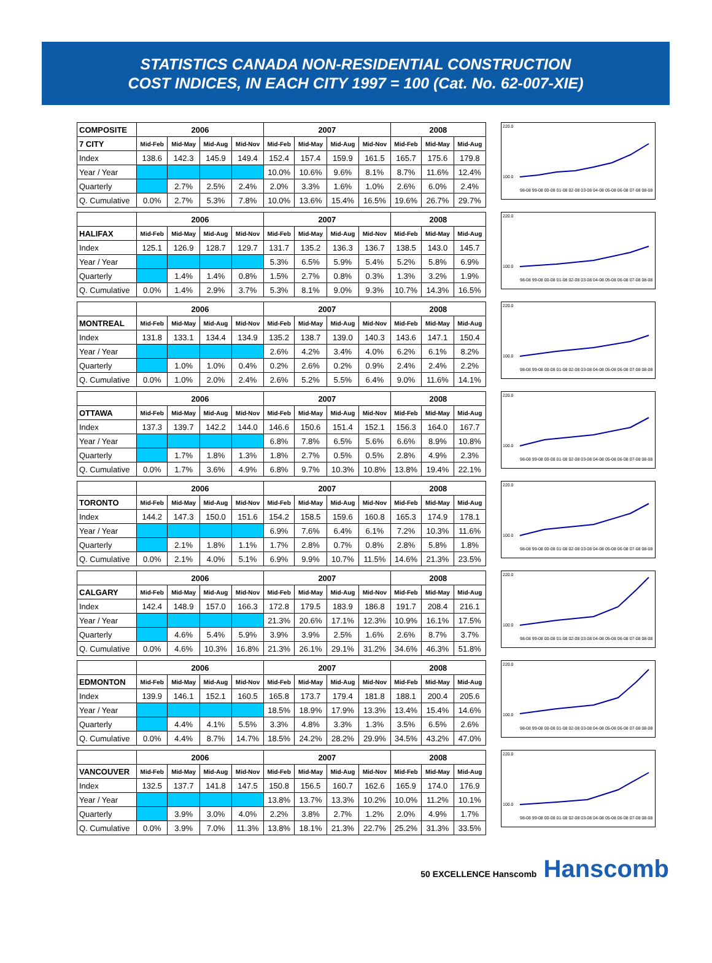STATISTICS CANADA NON-RESIDENTIAL CONSTRUCTION
COST INDICES, IN EACH CITY 1997 = 100 (Cat. No. 62-007-XIE)
| COMPOSITE | 2006 | | | | 2007 | | | | 2008 | | |
| 7 CITY | Mid-Feb | Mid-May | Mid-Aug | Mid-Nov | Mid-Feb | Mid-May | Mid-Aug | Mid-Nov | Mid-Feb | Mid-May | Mid-Aug |
| Index | 138.6 | 142.3 | 145.9 | 149.4 | 152.4 | 157.4 | 159.9 | 161.5 | 165.7 | 175.6 | 179.8 |
| Year / Year | | | | | 10.0% | 10.6% | 9.6% | 8.1% | 8.7% | 11.6% | 12.4% |
| Quarterly | | 2.7% | 2.5% | 2.4% | 2.0% | 3.3% | 1.6% | 1.0% | 2.6% | 6.0% | 2.4% |
| Q. Cumulative | 0.0% | 2.7% | 5.3% | 7.8% | 10.0% | 13.6% | 15.4% | 16.5% | 19.6% | 26.7% | 29.7% |
220.0
100.0
98-08 99-08 00-08 01-08 02-08 03-08 04-08 05-08 06-08 07-08 08-08
| | 2006 | | | | 2007 | | | | 2008 | | |
| HALIFAX | Mid-Feb | Mid-May | Mid-Aug | Mid-Nov | Mid-Feb | Mid-May | Mid-Aug | Mid-Nov | Mid-Feb | Mid-May | Mid-Aug |
| Index | 125.1 | 126.9 | 128.7 | 129.7 | 131.7 | 135.2 | 136.3 | 136.7 | 138.5 | 143.0 | 145.7 |
| Year / Year | | | | | 5.3% | 6.5% | 5.9% | 5.4% | 5.2% | 5.8% | 6.9% |
| Quarterly | | 1.4% | 1.4% | 0.8% | 1.5% | 2.7% | 0.8% | 0.3% | 1.3% | 3.2% | 1.9% |
| Q. Cumulative | 0.0% | 1.4% | 2.9% | 3.7% | 5.3% | 8.1% | 9.0% | 9.3% | 10.7% | 14.3% | 16.5% |
220.0
100.0
98-08 99-08 00-08 01-08 02-08 03-08 04-08 05-08 06-08 07-08 08-08
| | 2006 | | | | 2007 | | | | 2008 | | |
| MONTREAL | Mid-Feb | Mid-May | Mid-Aug | Mid-Nov | Mid-Feb | Mid-May | Mid-Aug | Mid-Nov | Mid-Feb | Mid-May | Mid-Aug |
| Index | 131.8 | 133.1 | 134.4 | 134.9 | 135.2 | 138.7 | 139.0 | 140.3 | 143.6 | 147.1 | 150.4 |
| Year / Year | | | | | 2.6% | 4.2% | 3.4% | 4.0% | 6.2% | 6.1% | 8.2% |
| Quarterly | | 1.0% | 1.0% | 0.4% | 0.2% | 2.6% | 0.2% | 0.9% | 2.4% | 2.4% | 2.2% |
| Q. Cumulative | 0.0% | 1.0% | 2.0% | 2.4% | 2.6% | 5.2% | 5.5% | 6.4% | 9.0% | 11.6% | 14.1% |
220.0
100.0
98-08 99-08 00-08 01-08 02-08 03-08 04-08 05-08 06-08 07-08 08-08
| | 2006 | | | | 2007 | | | | 2008 | | |
| OTTAWA | Mid-Feb | Mid-May | Mid-Aug | Mid-Nov | Mid-Feb | Mid-May | Mid-Aug | Mid-Nov | Mid-Feb | Mid-May | Mid-Aug |
| Index | 137.3 | 139.7 | 142.2 | 144.0 | 146.6 | 150.6 | 151.4 | 152.1 | 156.3 | 164.0 | 167.7 |
| Year / Year | | | | | 6.8% | 7.8% | 6.5% | 5.6% | 6.6% | 8.9% | 10.8% |
| Quarterly | | 1.7% | 1.8% | 1.3% | 1.8% | 2.7% | 0.5% | 0.5% | 2.8% | 4.9% | 2.3% |
| Q. Cumulative | 0.0% | 1.7% | 3.6% | 4.9% | 6.8% | 9.7% | 10.3% | 10.8% | 13.8% | 19.4% | 22.1% |
220.0
100.0
98-08 99-08 00-08 01-08 02-08 03-08 04-08 05-08 06-08 07-08 08-08
| | 2006 | | | | 2007 | | | | 2008 | | |
| TORONTO | Mid-Feb | Mid-May | Mid-Aug | Mid-Nov | Mid-Feb | Mid-May | Mid-Aug | Mid-Nov | Mid-Feb | Mid-May | Mid-Aug |
| Index | 144.2 | 147.3 | 150.0 | 151.6 | 154.2 | 158.5 | 159.6 | 160.8 | 165.3 | 174.9 | 178.1 |
| Year / Year | | | | | 6.9% | 7.6% | 6.4% | 6.1% | 7.2% | 10.3% | 11.6% |
| Quarterly | | 2.1% | 1.8% | 1.1% | 1.7% | 2.8% | 0.7% | 0.8% | 2.8% | 5.8% | 1.8% |
| Q. Cumulative | 0.0% | 2.1% | 4.0% | 5.1% | 6.9% | 9.9% | 10.7% | 11.5% | 14.6% | 21.3% | 23.5% |
220.0
100.0
98-08 99-08 00-08 01-08 02-08 03-08 04-08 05-08 06-08 07-08 08-08
| | 2006 | | | | 2007 | | | | 2008 | | |
| CALGARY | Mid-Feb | Mid-May | Mid-Aug | Mid-Nov | Mid-Feb | Mid-May | Mid-Aug | Mid-Nov | Mid-Feb | Mid-May | Mid-Aug |
| Index | 142.4 | 148.9 | 157.0 | 166.3 | 172.8 | 179.5 | 183.9 | 186.8 | 191.7 | 208.4 | 216.1 |
| Year / Year | | | | | 21.3% | 20.6% | 17.1% | 12.3% | 10.9% | 16.1% | 17.5% |
| Quarterly | | 4.6% | 5.4% | 5.9% | 3.9% | 3.9% | 2.5% | 1.6% | 2.6% | 8.7% | 3.7% |
| Q. Cumulative | 0.0% | 4.6% | 10.3% | 16.8% | 21.3% | 26.1% | 29.1% | 31.2% | 34.6% | 46.3% | 51.8% |
220.0
100.0
98-08 99-08 00-08 01-08 02-08 03-08 04-08 05-08 06-08 07-08 08-08
| | 2006 | | | | 2007 | | | | 2008 | | |
| EDMONTON | Mid-Feb | Mid-May | Mid-Aug | Mid-Nov | Mid-Feb | Mid-May | Mid-Aug | Mid-Nov | Mid-Feb | Mid-May | Mid-Aug |
| Index | 139.9 | 146.1 | 152.1 | 160.5 | 165.8 | 173.7 | 179.4 | 181.8 | 188.1 | 200.4 | 205.6 |
| Year / Year | | | | | 18.5% | 18.9% | 17.9% | 13.3% | 13.4% | 15.4% | 14.6% |
| Quarterly | | 4.4% | 4.1% | 5.5% | 3.3% | 4.8% | 3.3% | 1.3% | 3.5% | 6.5% | 2.6% |
| Q. Cumulative | 0.0% | 4.4% | 8.7% | 14.7% | 18.5% | 24.2% | 28.2% | 29.9% | 34.5% | 43.2% | 47.0% |
220.0
100.0
98-08 99-08 00-08 01-08 02-08 03-08 04-08 05-08 06-08 07-08 08-08
| | 2006 | | | | 2007 | | | | 2008 | | |
| VANCOUVER | Mid-Feb | Mid-May | Mid-Aug | Mid-Nov | Mid-Feb | Mid-May | Mid-Aug | Mid-Nov | Mid-Feb | Mid-May | Mid-Aug |
| Index | 132.5 | 137.7 | 141.8 | 147.5 | 150.8 | 156.5 | 160.7 | 162.6 | 165.9 | 174.0 | 176.9 |
| Year / Year | | | | | 13.8% | 13.7% | 13.3% | 10.2% | 10.0% | 11.2% | 10.1% |
| Quarterly | | 3.9% | 3.0% | 4.0% | 2.2% | 3.8% | 2.7% | 1.2% | 2.0% | 4.9% | 1.7% |
| Q. Cumulative | 0.0% | 3.9% | 7.0% | 11.3% | 13.8% | 18.1% | 21.3% | 22.7% | 25.2% | 31.3% | 33.5% |
220.0
100.0
98-08 99-08 00-08 01-08 02-08 03-08 04-08 05-08 06-08 07-08 08-08
50 EXCELLENCE Hanscomb Hanscomb